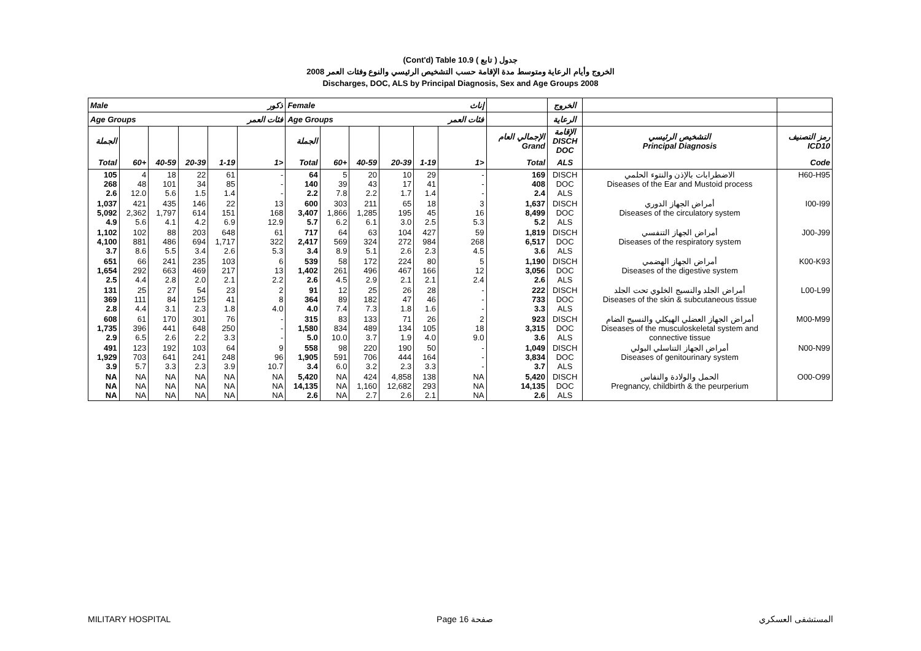(Cont'd) Table 10.9 جدول ( تابع )
الخروج وأيام الرعاية ومتوسط مدة الإقامة حسب التشخيص الرئيسي والنوع وفئات العمر 2008
Discharges, DOC, ALS by Principal Diagnosis, Sex and Age Groups 2008
| Male | | | | | ذكور | Female | | | | | إناث | | الخروج | | |
| --- | --- | --- | --- | --- | --- | --- | --- | --- | --- | --- | --- | --- | --- | --- | --- |
| Age Groups | | | | | فئات العمر | Age Groups | | | | | فئات العمر | | الرعاية | | |
| الجملة | | | | | | الجملة | | | | | | الإجمالي العام Grand | الإقامة DISCH DOC | التشخيص الرئيسي Principal Diagnosis | رمز التصنيف ICD10 |
| Total | 60+ | 40-59 | 20-39 | 1-19 | 1> | Total | 60+ | 40-59 | 20-39 | 1-19 | 1> | Total | ALS | | Code |
| 105 268 2.6 | 4 48 12.0 | 18 101 5.6 | 22 34 1.5 | 61 85 1.4 | - - - | 64 140 2.2 | 5 39 7.8 | 20 43 2.2 | 10 17 1.7 | 29 41 1.4 | - - - | 169 408 2.4 | DISCH DOC ALS | الاضطرابات بالإذن والنتوء الحلمي Diseases of the Ear and Mustoid process | H60-H95 |
| 1,037 5,092 4.9 | 421 2,362 5.6 | 435 1,797 4.1 | 146 614 4.2 | 22 151 6.9 | 13 168 12.9 | 600 3,407 5.7 | 303 1,866 6.2 | 211 1,285 6.1 | 65 195 3.0 | 18 45 2.5 | 3 16 5.3 | 1,637 8,499 5.2 | DISCH DOC ALS | أمراض الجهاز الدوري Diseases of the circulatory system | I00-I99 |
| 1,102 4,100 3.7 | 102 881 8.6 | 88 486 5.5 | 203 694 3.4 | 648 1,717 2.6 | 61 322 5.3 | 717 2,417 3.4 | 64 569 8.9 | 63 324 5.1 | 104 272 2.6 | 427 984 2.3 | 59 268 4.5 | 1,819 6,517 3.6 | DISCH DOC ALS | أمراض الجهاز التنفسي Diseases of the respiratory system | J00-J99 |
| 651 1,654 2.5 | 66 292 4.4 | 241 663 2.8 | 235 469 2.0 | 103 217 2.1 | 6 13 2.2 | 539 1,402 2.6 | 58 261 4.5 | 172 496 2.9 | 224 467 2.1 | 80 166 2.1 | 5 12 2.4 | 1,190 3,056 2.6 | DISCH DOC ALS | أمراض الجهاز الهضمي Diseases of the digestive system | K00-K93 |
| 131 369 2.8 | 25 111 4.4 | 27 84 3.1 | 54 125 2.3 | 23 41 1.8 | 2 8 4.0 | 91 364 4.0 | 12 89 7.4 | 25 182 7.3 | 26 47 1.8 | 28 46 1.6 | - - - | 222 733 3.3 | DISCH DOC ALS | أمراض الجلد والنسيج الخلوي تحت الجلد Diseases of the skin & subcutaneous tissue | L00-L99 |
| 608 1,735 2.9 | 61 396 6.5 | 170 441 2.6 | 301 648 2.2 | 76 250 3.3 | - - - | 315 1,580 5.0 | 83 834 10.0 | 133 489 3.7 | 71 134 1.9 | 26 105 4.0 | 2 18 9.0 | 923 3,315 3.6 | DISCH DOC ALS | أمراض الجهاز العضلي الهيكلي والنسيج الضام Diseases of the musculoskeletal system and connective tissue | M00-M99 |
| 491 1,929 3.9 | 123 703 5.7 | 192 641 3.3 | 103 241 2.3 | 64 248 3.9 | 9 96 10.7 | 558 1,905 3.4 | 98 591 6.0 | 220 706 3.2 | 190 444 2.3 | 50 164 3.3 | - - - | 1,049 3,834 3.7 | DISCH DOC ALS | أمراض الجهاز التناسلي البولي Diseases of genitourinary system | N00-N99 |
| NA NA NA | NA NA NA | NA NA NA | NA NA NA | NA NA NA | NA NA NA | 5,420 14,135 2.6 | NA NA NA | 424 1,160 2.7 | 4,858 12,682 2.6 | 138 293 2.1 | NA NA NA | 5,420 14,135 2.6 | DISCH DOC ALS | الحمل والولادة والنفاس Pregnancy, childbirth & the peurperium | O00-O99 |
MILITARY HOSPITAL Page 16 صفحة المستشفى العسكري